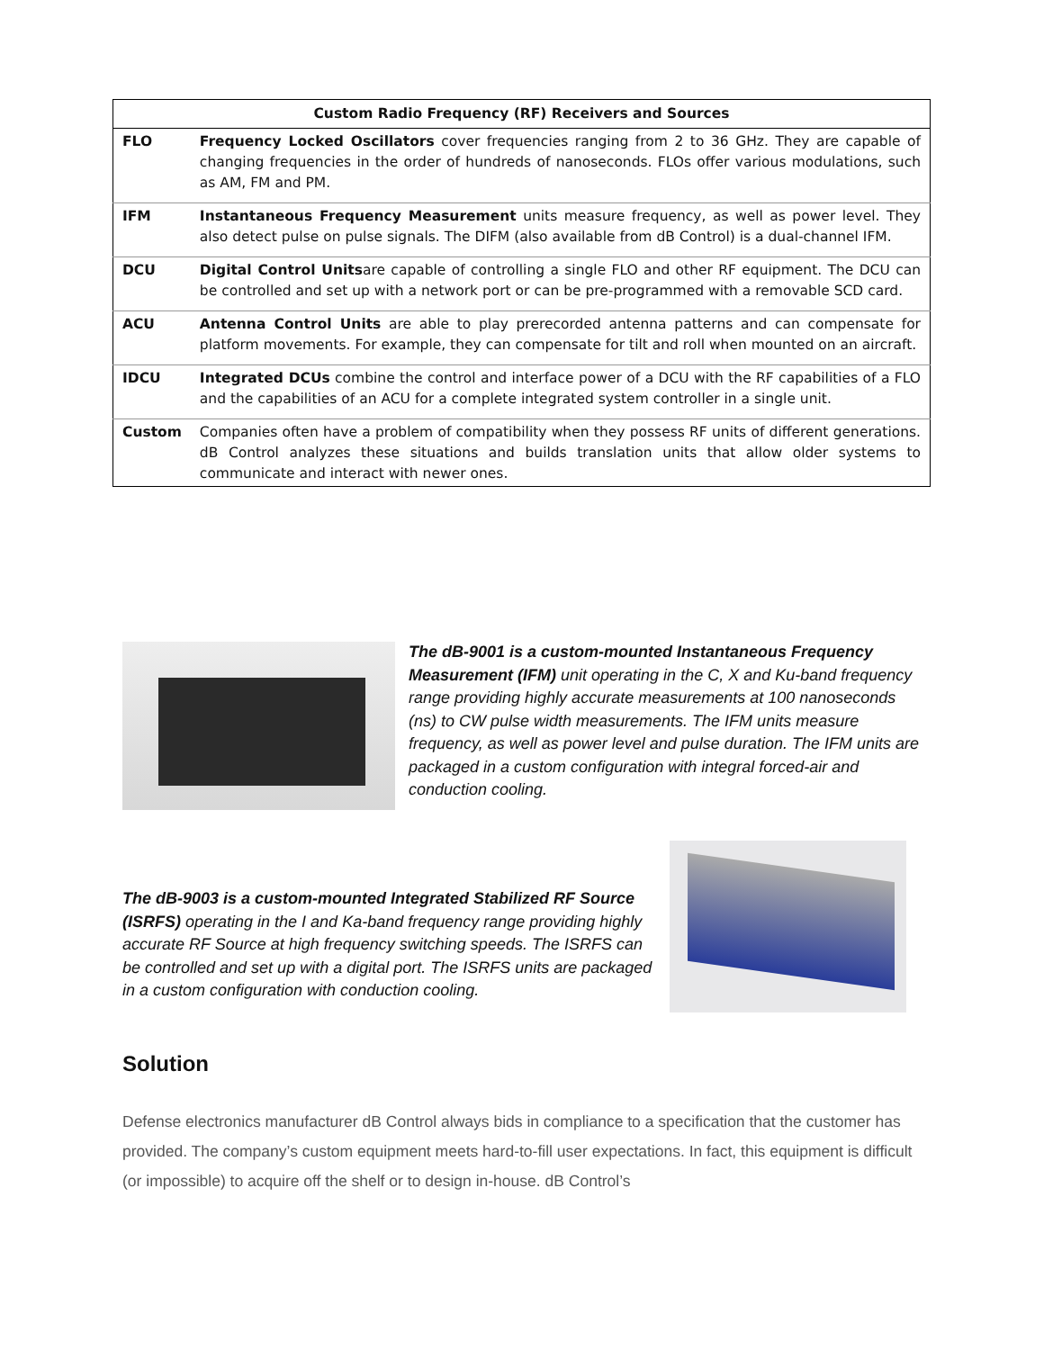| Custom Radio Frequency (RF) Receivers and Sources | |
| --- | --- |
| FLO | Frequency Locked Oscillators cover frequencies ranging from 2 to 36 GHz. They are capable of changing frequencies in the order of hundreds of nanoseconds. FLOs offer various modulations, such as AM, FM and PM. |
| IFM | Instantaneous Frequency Measurement units measure frequency, as well as power level. They also detect pulse on pulse signals. The DIFM (also available from dB Control) is a dual-channel IFM. |
| DCU | Digital Control Units are capable of controlling a single FLO and other RF equipment. The DCU can be controlled and set up with a network port or can be pre-programmed with a removable SCD card. |
| ACU | Antenna Control Units are able to play prerecorded antenna patterns and can compensate for platform movements. For example, they can compensate for tilt and roll when mounted on an aircraft. |
| IDCU | Integrated DCUs combine the control and interface power of a DCU with the RF capabilities of a FLO and the capabilities of an ACU for a complete integrated system controller in a single unit. |
| Custom | Companies often have a problem of compatibility when they possess RF units of different generations. dB Control analyzes these situations and builds translation units that allow older systems to communicate and interact with newer ones. |
The dB-9001 is a custom-mounted Instantaneous Frequency Measurement (IFM) unit operating in the C, X and Ku-band frequency range providing highly accurate measurements at 100 nanoseconds (ns) to CW pulse width measurements. The IFM units measure frequency, as well as power level and pulse duration. The IFM units are packaged in a custom configuration with integral forced-air and conduction cooling.
The dB-9003 is a custom-mounted Integrated Stabilized RF Source (ISRFS) operating in the I and Ka-band frequency range providing highly accurate RF Source at high frequency switching speeds. The ISRFS can be controlled and set up with a digital port. The ISRFS units are packaged in a custom configuration with conduction cooling.
Solution
Defense electronics manufacturer dB Control always bids in compliance to a specification that the customer has provided. The company’s custom equipment meets hard-to-fill user expectations. In fact, this equipment is difficult (or impossible) to acquire off the shelf or to design in-house. dB Control’s